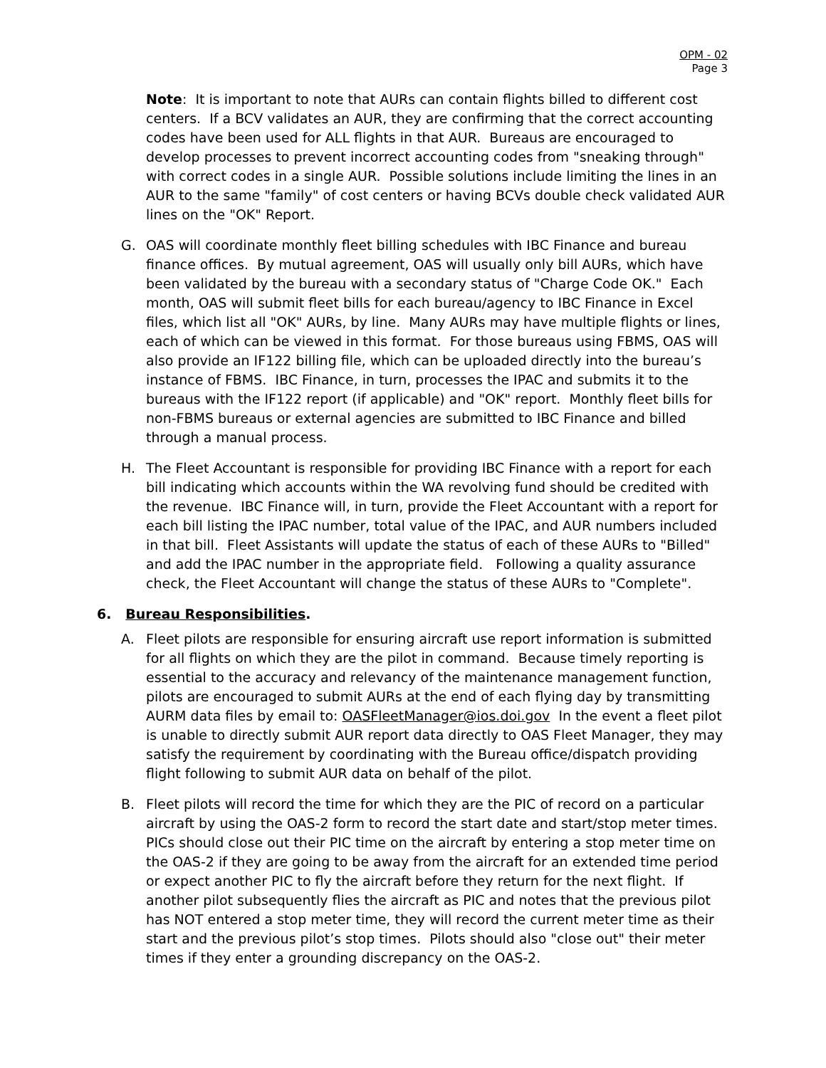OPM - 02
Page 3
Note: It is important to note that AURs can contain flights billed to different cost centers. If a BCV validates an AUR, they are confirming that the correct accounting codes have been used for ALL flights in that AUR. Bureaus are encouraged to develop processes to prevent incorrect accounting codes from "sneaking through" with correct codes in a single AUR. Possible solutions include limiting the lines in an AUR to the same "family" of cost centers or having BCVs double check validated AUR lines on the "OK" Report.
G. OAS will coordinate monthly fleet billing schedules with IBC Finance and bureau finance offices. By mutual agreement, OAS will usually only bill AURs, which have been validated by the bureau with a secondary status of "Charge Code OK." Each month, OAS will submit fleet bills for each bureau/agency to IBC Finance in Excel files, which list all "OK" AURs, by line. Many AURs may have multiple flights or lines, each of which can be viewed in this format. For those bureaus using FBMS, OAS will also provide an IF122 billing file, which can be uploaded directly into the bureau’s instance of FBMS. IBC Finance, in turn, processes the IPAC and submits it to the bureaus with the IF122 report (if applicable) and "OK" report. Monthly fleet bills for non-FBMS bureaus or external agencies are submitted to IBC Finance and billed through a manual process.
H. The Fleet Accountant is responsible for providing IBC Finance with a report for each bill indicating which accounts within the WA revolving fund should be credited with the revenue. IBC Finance will, in turn, provide the Fleet Accountant with a report for each bill listing the IPAC number, total value of the IPAC, and AUR numbers included in that bill. Fleet Assistants will update the status of each of these AURs to "Billed" and add the IPAC number in the appropriate field. Following a quality assurance check, the Fleet Accountant will change the status of these AURs to "Complete".
6. Bureau Responsibilities.
A. Fleet pilots are responsible for ensuring aircraft use report information is submitted for all flights on which they are the pilot in command. Because timely reporting is essential to the accuracy and relevancy of the maintenance management function, pilots are encouraged to submit AURs at the end of each flying day by transmitting AURM data files by email to: OASFleetManager@ios.doi.gov In the event a fleet pilot is unable to directly submit AUR report data directly to OAS Fleet Manager, they may satisfy the requirement by coordinating with the Bureau office/dispatch providing flight following to submit AUR data on behalf of the pilot.
B. Fleet pilots will record the time for which they are the PIC of record on a particular aircraft by using the OAS-2 form to record the start date and start/stop meter times. PICs should close out their PIC time on the aircraft by entering a stop meter time on the OAS-2 if they are going to be away from the aircraft for an extended time period or expect another PIC to fly the aircraft before they return for the next flight. If another pilot subsequently flies the aircraft as PIC and notes that the previous pilot has NOT entered a stop meter time, they will record the current meter time as their start and the previous pilot’s stop times. Pilots should also "close out" their meter times if they enter a grounding discrepancy on the OAS-2.